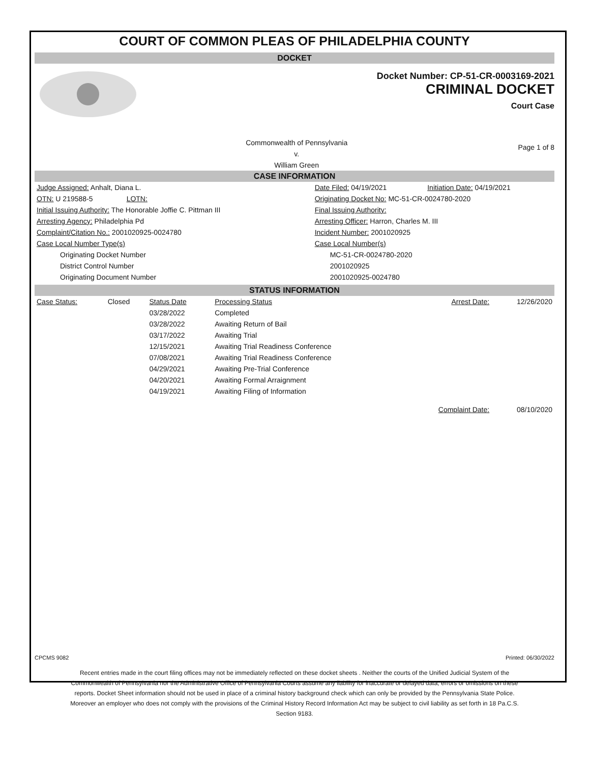COURT OF COMMON PLEAS OF PHILADELPHIA COUNTY
DOCKET
Docket Number: CP-51-CR-0003169-2021
CRIMINAL DOCKET
Court Case
Commonwealth of Pennsylvania
v.
William Green
Page 1 of 8
CASE INFORMATION
| Judge Assigned: Anhalt, Diana L. | Date Filed: 04/19/2021 | Initiation Date: 04/19/2021 |
| OTN: U 219588-5 LOTN: | Originating Docket No: MC-51-CR-0024780-2020 | |
| Initial Issuing Authority: The Honorable Joffie C. Pittman III | Final Issuing Authority: | |
| Arresting Agency: Philadelphia Pd | Arresting Officer: Harron, Charles M. III | |
| Complaint/Citation No.: 2001020925-0024780 | Incident Number: 2001020925 | |
| Case Local Number Type(s) | Case Local Number(s) | |
| Originating Docket Number | MC-51-CR-0024780-2020 | |
| District Control Number | 2001020925 | |
| Originating Document Number | 2001020925-0024780 | |
STATUS INFORMATION
| Case Status: | Closed | Status Date | Processing Status | Arrest Date: | 12/26/2020 |
| | | 03/28/2022 | Completed | | |
| | | 03/28/2022 | Awaiting Return of Bail | | |
| | | 03/17/2022 | Awaiting Trial | | |
| | | 12/15/2021 | Awaiting Trial Readiness Conference | | |
| | | 07/08/2021 | Awaiting Trial Readiness Conference | | |
| | | 04/29/2021 | Awaiting Pre-Trial Conference | | |
| | | 04/20/2021 | Awaiting Formal Arraignment | | |
| | | 04/19/2021 | Awaiting Filing of Information | | |
| | | | | Complaint Date: | 08/10/2020 |
CPCMS 9082 Printed: 06/30/2022
Recent entries made in the court filing offices may not be immediately reflected on these docket sheets . Neither the courts of the Unified Judicial System of the Commonwealth of Pennsylvania nor the Administrative Office of Pennsylvania Courts assume any liability for inaccurate or delayed data, errors or omissions on these reports. Docket Sheet information should not be used in place of a criminal history background check which can only be provided by the Pennsylvania State Police. Moreover an employer who does not comply with the provisions of the Criminal History Record Information Act may be subject to civil liability as set forth in 18 Pa.C.S. Section 9183.